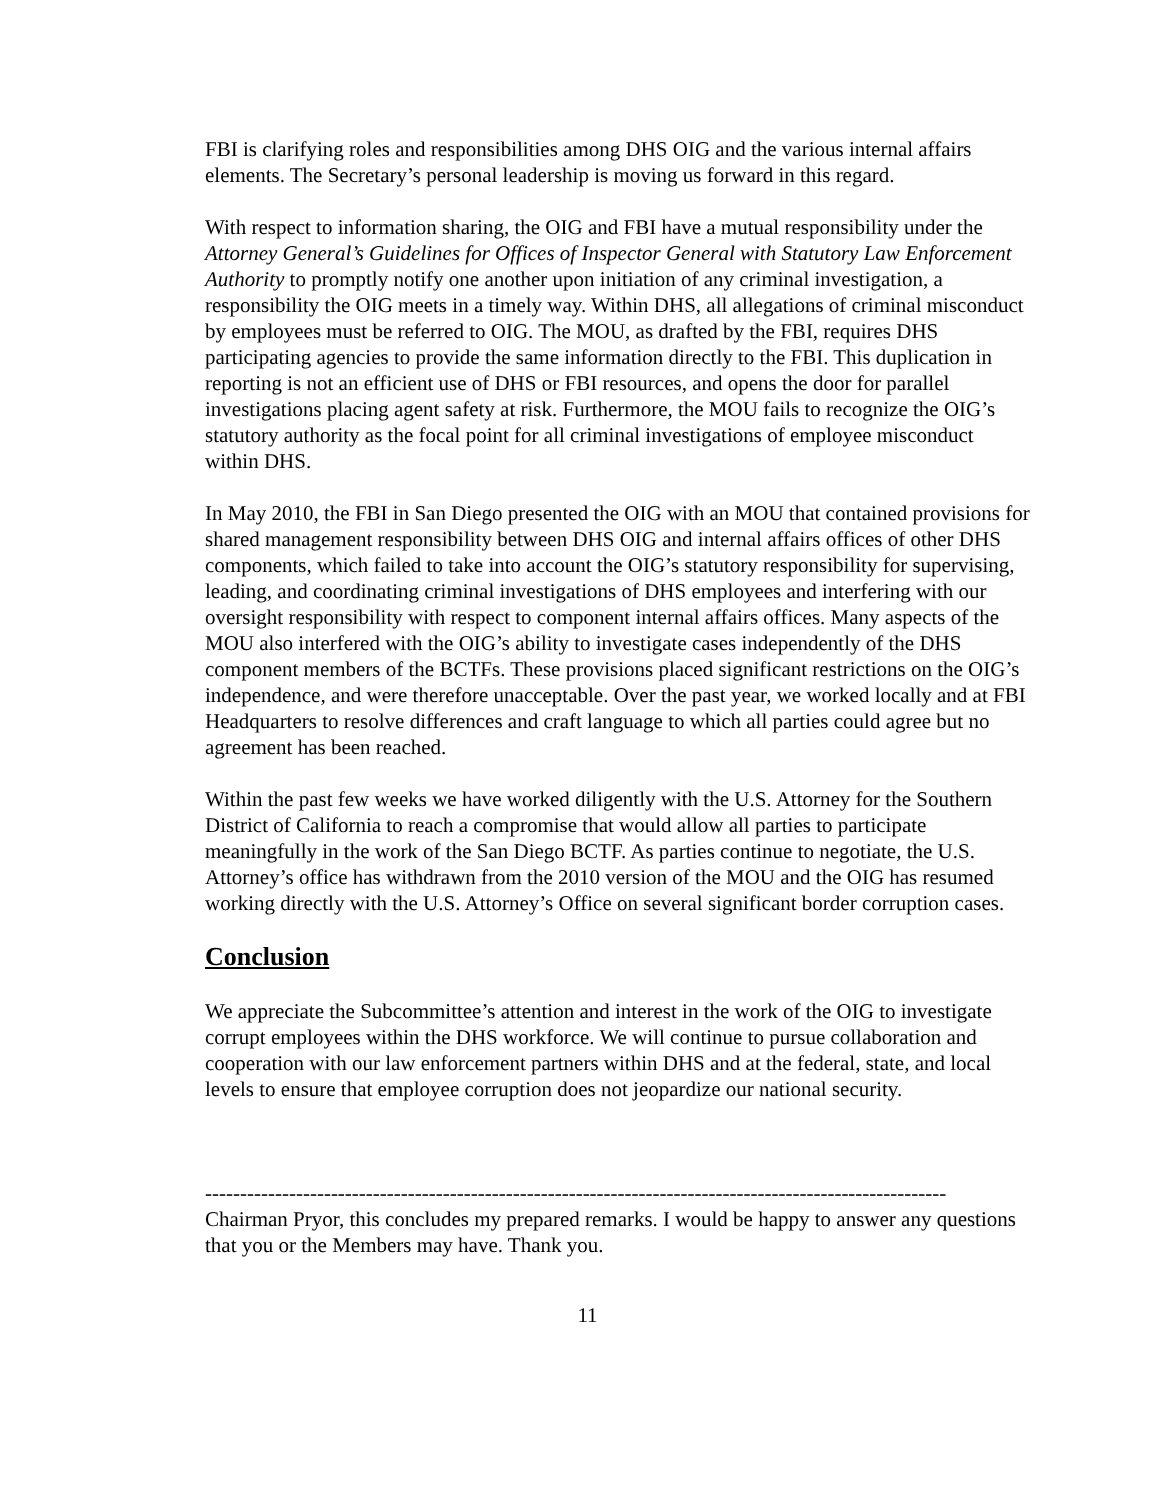FBI is clarifying roles and responsibilities among DHS OIG and the various internal affairs elements. The Secretary’s personal leadership is moving us forward in this regard.
With respect to information sharing, the OIG and FBI have a mutual responsibility under the Attorney General’s Guidelines for Offices of Inspector General with Statutory Law Enforcement Authority to promptly notify one another upon initiation of any criminal investigation, a responsibility the OIG meets in a timely way. Within DHS, all allegations of criminal misconduct by employees must be referred to OIG. The MOU, as drafted by the FBI, requires DHS participating agencies to provide the same information directly to the FBI. This duplication in reporting is not an efficient use of DHS or FBI resources, and opens the door for parallel investigations placing agent safety at risk. Furthermore, the MOU fails to recognize the OIG’s statutory authority as the focal point for all criminal investigations of employee misconduct within DHS.
In May 2010, the FBI in San Diego presented the OIG with an MOU that contained provisions for shared management responsibility between DHS OIG and internal affairs offices of other DHS components, which failed to take into account the OIG’s statutory responsibility for supervising, leading, and coordinating criminal investigations of DHS employees and interfering with our oversight responsibility with respect to component internal affairs offices. Many aspects of the MOU also interfered with the OIG’s ability to investigate cases independently of the DHS component members of the BCTFs. These provisions placed significant restrictions on the OIG’s independence, and were therefore unacceptable. Over the past year, we worked locally and at FBI Headquarters to resolve differences and craft language to which all parties could agree but no agreement has been reached.
Within the past few weeks we have worked diligently with the U.S. Attorney for the Southern District of California to reach a compromise that would allow all parties to participate meaningfully in the work of the San Diego BCTF. As parties continue to negotiate, the U.S. Attorney’s office has withdrawn from the 2010 version of the MOU and the OIG has resumed working directly with the U.S. Attorney’s Office on several significant border corruption cases.
Conclusion
We appreciate the Subcommittee’s attention and interest in the work of the OIG to investigate corrupt employees within the DHS workforce. We will continue to pursue collaboration and cooperation with our law enforcement partners within DHS and at the federal, state, and local levels to ensure that employee corruption does not jeopardize our national security.
----------------------------------------------------------------------------------------------------------
Chairman Pryor, this concludes my prepared remarks. I would be happy to answer any questions that you or the Members may have. Thank you.
11